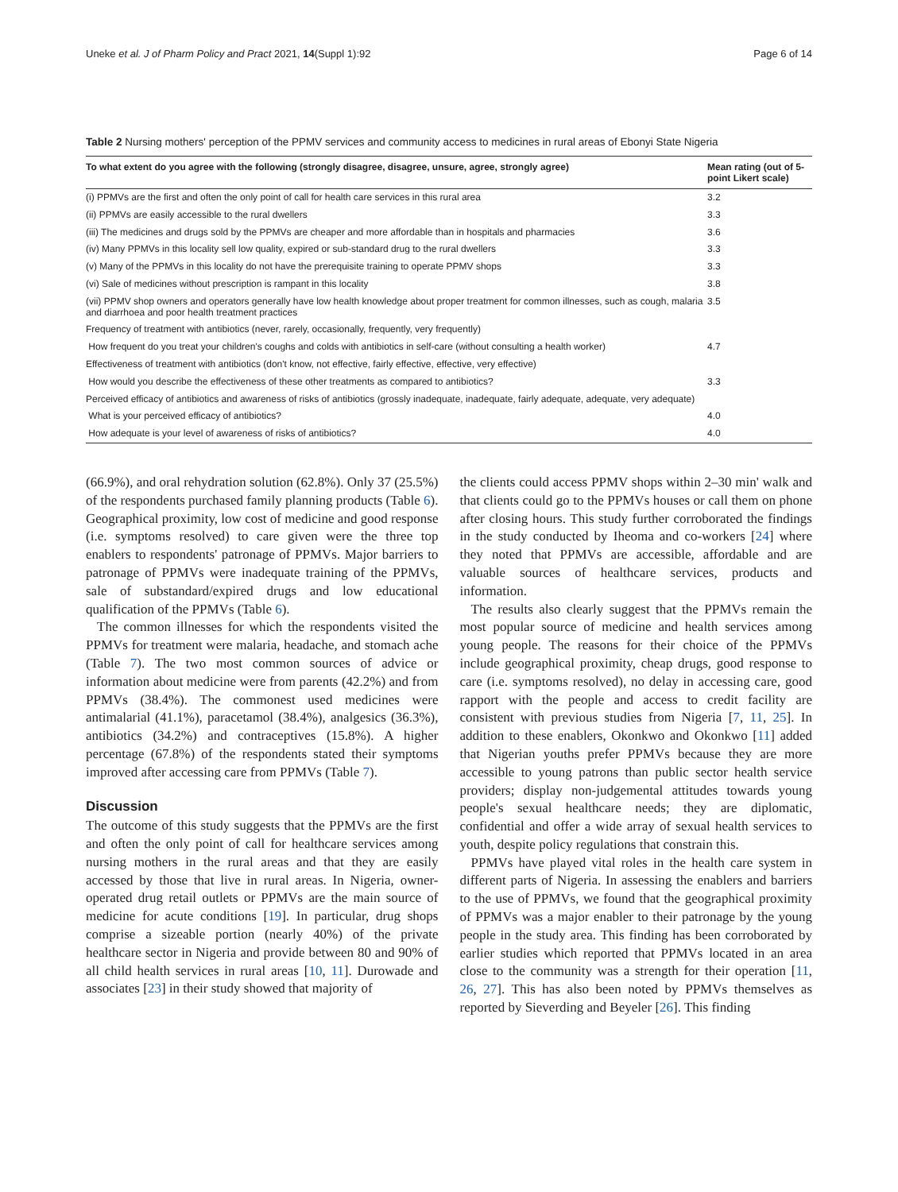Uneke et al. J of Pharm Policy and Pract 2021, 14(Suppl 1):92 Page 6 of 14
Table 2 Nursing mothers' perception of the PPMV services and community access to medicines in rural areas of Ebonyi State Nigeria
| To what extent do you agree with the following (strongly disagree, disagree, unsure, agree, strongly agree) | Mean rating (out of 5-point Likert scale) |
| --- | --- |
| (i) PPMVs are the first and often the only point of call for health care services in this rural area | 3.2 |
| (ii) PPMVs are easily accessible to the rural dwellers | 3.3 |
| (iii) The medicines and drugs sold by the PPMVs are cheaper and more affordable than in hospitals and pharmacies | 3.6 |
| (iv) Many PPMVs in this locality sell low quality, expired or sub-standard drug to the rural dwellers | 3.3 |
| (v) Many of the PPMVs in this locality do not have the prerequisite training to operate PPMV shops | 3.3 |
| (vi) Sale of medicines without prescription is rampant in this locality | 3.8 |
| (vii) PPMV shop owners and operators generally have low health knowledge about proper treatment for common illnesses, such as cough, malaria and diarrhoea and poor health treatment practices | 3.5 |
| Frequency of treatment with antibiotics (never, rarely, occasionally, frequently, very frequently) | |
| How frequent do you treat your children's coughs and colds with antibiotics in self-care (without consulting a health worker) | 4.7 |
| Effectiveness of treatment with antibiotics (don't know, not effective, fairly effective, effective, very effective) | |
| How would you describe the effectiveness of these other treatments as compared to antibiotics? | 3.3 |
| Perceived efficacy of antibiotics and awareness of risks of antibiotics (grossly inadequate, inadequate, fairly adequate, adequate, very adequate) | |
| What is your perceived efficacy of antibiotics? | 4.0 |
| How adequate is your level of awareness of risks of antibiotics? | 4.0 |
(66.9%), and oral rehydration solution (62.8%). Only 37 (25.5%) of the respondents purchased family planning products (Table 6). Geographical proximity, low cost of medicine and good response (i.e. symptoms resolved) to care given were the three top enablers to respondents' patronage of PPMVs. Major barriers to patronage of PPMVs were inadequate training of the PPMVs, sale of substandard/expired drugs and low educational qualification of the PPMVs (Table 6).
The common illnesses for which the respondents visited the PPMVs for treatment were malaria, headache, and stomach ache (Table 7). The two most common sources of advice or information about medicine were from parents (42.2%) and from PPMVs (38.4%). The commonest used medicines were antimalarial (41.1%), paracetamol (38.4%), analgesics (36.3%), antibiotics (34.2%) and contraceptives (15.8%). A higher percentage (67.8%) of the respondents stated their symptoms improved after accessing care from PPMVs (Table 7).
Discussion
The outcome of this study suggests that the PPMVs are the first and often the only point of call for healthcare services among nursing mothers in the rural areas and that they are easily accessed by those that live in rural areas. In Nigeria, owner-operated drug retail outlets or PPMVs are the main source of medicine for acute conditions [19]. In particular, drug shops comprise a sizeable portion (nearly 40%) of the private healthcare sector in Nigeria and provide between 80 and 90% of all child health services in rural areas [10, 11]. Durowade and associates [23] in their study showed that majority of
the clients could access PPMV shops within 2–30 min' walk and that clients could go to the PPMVs houses or call them on phone after closing hours. This study further corroborated the findings in the study conducted by Iheoma and co-workers [24] where they noted that PPMVs are accessible, affordable and are valuable sources of healthcare services, products and information.
The results also clearly suggest that the PPMVs remain the most popular source of medicine and health services among young people. The reasons for their choice of the PPMVs include geographical proximity, cheap drugs, good response to care (i.e. symptoms resolved), no delay in accessing care, good rapport with the people and access to credit facility are consistent with previous studies from Nigeria [7, 11, 25]. In addition to these enablers, Okonkwo and Okonkwo [11] added that Nigerian youths prefer PPMVs because they are more accessible to young patrons than public sector health service providers; display non-judgemental attitudes towards young people's sexual healthcare needs; they are diplomatic, confidential and offer a wide array of sexual health services to youth, despite policy regulations that constrain this.
PPMVs have played vital roles in the health care system in different parts of Nigeria. In assessing the enablers and barriers to the use of PPMVs, we found that the geographical proximity of PPMVs was a major enabler to their patronage by the young people in the study area. This finding has been corroborated by earlier studies which reported that PPMVs located in an area close to the community was a strength for their operation [11, 26, 27]. This has also been noted by PPMVs themselves as reported by Sieverding and Beyeler [26]. This finding